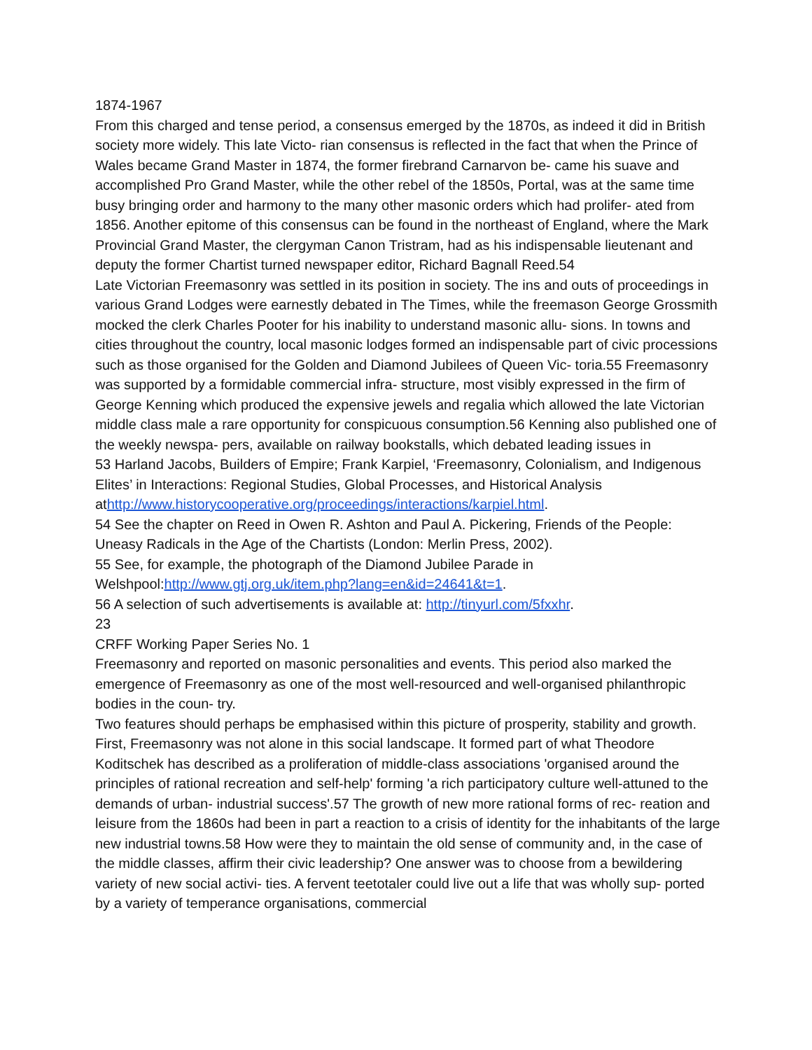1874-1967
From this charged and tense period, a consensus emerged by the 1870s, as indeed it did in British society more widely. This late Victo- rian consensus is reflected in the fact that when the Prince of Wales became Grand Master in 1874, the former firebrand Carnarvon be- came his suave and accomplished Pro Grand Master, while the other rebel of the 1850s, Portal, was at the same time busy bringing order and harmony to the many other masonic orders which had prolifer- ated from 1856. Another epitome of this consensus can be found in the northeast of England, where the Mark Provincial Grand Master, the clergyman Canon Tristram, had as his indispensable lieutenant and deputy the former Chartist turned newspaper editor, Richard Bagnall Reed.54
Late Victorian Freemasonry was settled in its position in society. The ins and outs of proceedings in various Grand Lodges were earnestly debated in The Times, while the freemason George Grossmith mocked the clerk Charles Pooter for his inability to understand masonic allu- sions. In towns and cities throughout the country, local masonic lodges formed an indispensable part of civic processions such as those organised for the Golden and Diamond Jubilees of Queen Vic- toria.55 Freemasonry was supported by a formidable commercial infra- structure, most visibly expressed in the firm of George Kenning which produced the expensive jewels and regalia which allowed the late Victorian middle class male a rare opportunity for conspicuous consumption.56 Kenning also published one of the weekly newspa- pers, available on railway bookstalls, which debated leading issues in
53 Harland Jacobs, Builders of Empire; Frank Karpiel, ‘Freemasonry, Colonialism, and Indigenous Elites’ in Interactions: Regional Studies, Global Processes, and Historical Analysis athttp://www.historycooperative.org/proceedings/interactions/karpiel.html.
54 See the chapter on Reed in Owen R. Ashton and Paul A. Pickering, Friends of the People: Uneasy Radicals in the Age of the Chartists (London: Merlin Press, 2002).
55 See, for example, the photograph of the Diamond Jubilee Parade in Welshpool:http://www.gtj.org.uk/item.php?lang=en&id=24641&t=1.
56 A selection of such advertisements is available at: http://tinyurl.com/5fxxhr.
23
CRFF Working Paper Series No. 1
Freemasonry and reported on masonic personalities and events. This period also marked the emergence of Freemasonry as one of the most well-resourced and well-organised philanthropic bodies in the coun- try.
Two features should perhaps be emphasised within this picture of prosperity, stability and growth. First, Freemasonry was not alone in this social landscape. It formed part of what Theodore Koditschek has described as a proliferation of middle-class associations 'organised around the principles of rational recreation and self-help' forming 'a rich participatory culture well-attuned to the demands of urban- industrial success'.57 The growth of new more rational forms of rec- reation and leisure from the 1860s had been in part a reaction to a crisis of identity for the inhabitants of the large new industrial towns.58 How were they to maintain the old sense of community and, in the case of the middle classes, affirm their civic leadership? One answer was to choose from a bewildering variety of new social activi- ties. A fervent teetotaler could live out a life that was wholly sup- ported by a variety of temperance organisations, commercial